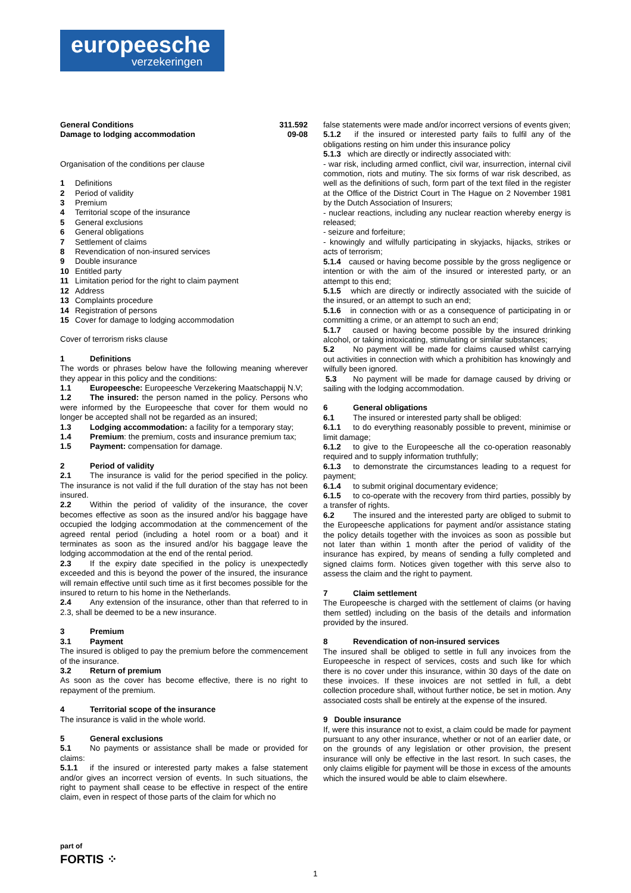europeesche
verzekeringen
General Conditions
Damage to lodging accommodation
311.592
09-08
Organisation of the conditions per clause
1 Definitions
2 Period of validity
3 Premium
4 Territorial scope of the insurance
5 General exclusions
6 General obligations
7 Settlement of claims
8 Revendication of non-insured services
9 Double insurance
10 Entitled party
11 Limitation period for the right to claim payment
12 Address
13 Complaints procedure
14 Registration of persons
15 Cover for damage to lodging accommodation
Cover of terrorism risks clause
1 Definitions
The words or phrases below have the following meaning wherever they appear in this policy and the conditions:
1.1 Europeesche: Europeesche Verzekering Maatschappij N.V;
1.2 The insured: the person named in the policy. Persons who were informed by the Europeesche that cover for them would no longer be accepted shall not be regarded as an insured;
1.3 Lodging accommodation: a facility for a temporary stay;
1.4 Premium: the premium, costs and insurance premium tax;
1.5 Payment: compensation for damage.
2 Period of validity
2.1 The insurance is valid for the period specified in the policy. The insurance is not valid if the full duration of the stay has not been insured.
2.2 Within the period of validity of the insurance, the cover becomes effective as soon as the insured and/or his baggage have occupied the lodging accommodation at the commencement of the agreed rental period (including a hotel room or a boat) and it terminates as soon as the insured and/or his baggage leave the lodging accommodation at the end of the rental period.
2.3 If the expiry date specified in the policy is unexpectedly exceeded and this is beyond the power of the insured, the insurance will remain effective until such time as it first becomes possible for the insured to return to his home in the Netherlands.
2.4 Any extension of the insurance, other than that referred to in 2.3, shall be deemed to be a new insurance.
3 Premium
3.1 Payment
The insured is obliged to pay the premium before the commencement of the insurance.
3.2 Return of premium
As soon as the cover has become effective, there is no right to repayment of the premium.
4 Territorial scope of the insurance
The insurance is valid in the whole world.
5 General exclusions
5.1 No payments or assistance shall be made or provided for claims:
5.1.1 if the insured or interested party makes a false statement and/or gives an incorrect version of events. In such situations, the right to payment shall cease to be effective in respect of the entire claim, even in respect of those parts of the claim for which no
false statements were made and/or incorrect versions of events given;
5.1.2 if the insured or interested party fails to fulfil any of the obligations resting on him under this insurance policy
5.1.3 which are directly or indirectly associated with:
- war risk, including armed conflict, civil war, insurrection, internal civil commotion, riots and mutiny. The six forms of war risk described, as well as the definitions of such, form part of the text filed in the register at the Office of the District Court in The Hague on 2 November 1981 by the Dutch Association of Insurers;
- nuclear reactions, including any nuclear reaction whereby energy is released;
- seizure and forfeiture;
- knowingly and wilfully participating in skyjacks, hijacks, strikes or acts of terrorism;
5.1.4 caused or having become possible by the gross negligence or intention or with the aim of the insured or interested party, or an attempt to this end;
5.1.5 which are directly or indirectly associated with the suicide of the insured, or an attempt to such an end;
5.1.6 in connection with or as a consequence of participating in or committing a crime, or an attempt to such an end;
5.1.7 caused or having become possible by the insured drinking alcohol, or taking intoxicating, stimulating or similar substances;
5.2 No payment will be made for claims caused whilst carrying out activities in connection with which a prohibition has knowingly and wilfully been ignored.
5.3 No payment will be made for damage caused by driving or sailing with the lodging accommodation.
6 General obligations
6.1 The insured or interested party shall be obliged:
6.1.1 to do everything reasonably possible to prevent, minimise or limit damage;
6.1.2 to give to the Europeesche all the co-operation reasonably required and to supply information truthfully;
6.1.3 to demonstrate the circumstances leading to a request for payment;
6.1.4 to submit original documentary evidence;
6.1.5 to co-operate with the recovery from third parties, possibly by a transfer of rights.
6.2 The insured and the interested party are obliged to submit to the Europeesche applications for payment and/or assistance stating the policy details together with the invoices as soon as possible but not later than within 1 month after the period of validity of the insurance has expired, by means of sending a fully completed and signed claims form. Notices given together with this serve also to assess the claim and the right to payment.
7 Claim settlement
The Europeesche is charged with the settlement of claims (or having them settled) including on the basis of the details and information provided by the insured.
8 Revendication of non-insured services
The insured shall be obliged to settle in full any invoices from the Europeesche in respect of services, costs and such like for which there is no cover under this insurance, within 30 days of the date on these invoices. If these invoices are not settled in full, a debt collection procedure shall, without further notice, be set in motion. Any associated costs shall be entirely at the expense of the insured.
9 Double insurance
If, were this insurance not to exist, a claim could be made for payment pursuant to any other insurance, whether or not of an earlier date, or on the grounds of any legislation or other provision, the present insurance will only be effective in the last resort. In such cases, the only claims eligible for payment will be those in excess of the amounts which the insured would be able to claim elsewhere.
part of
FORTIS ⁘
1